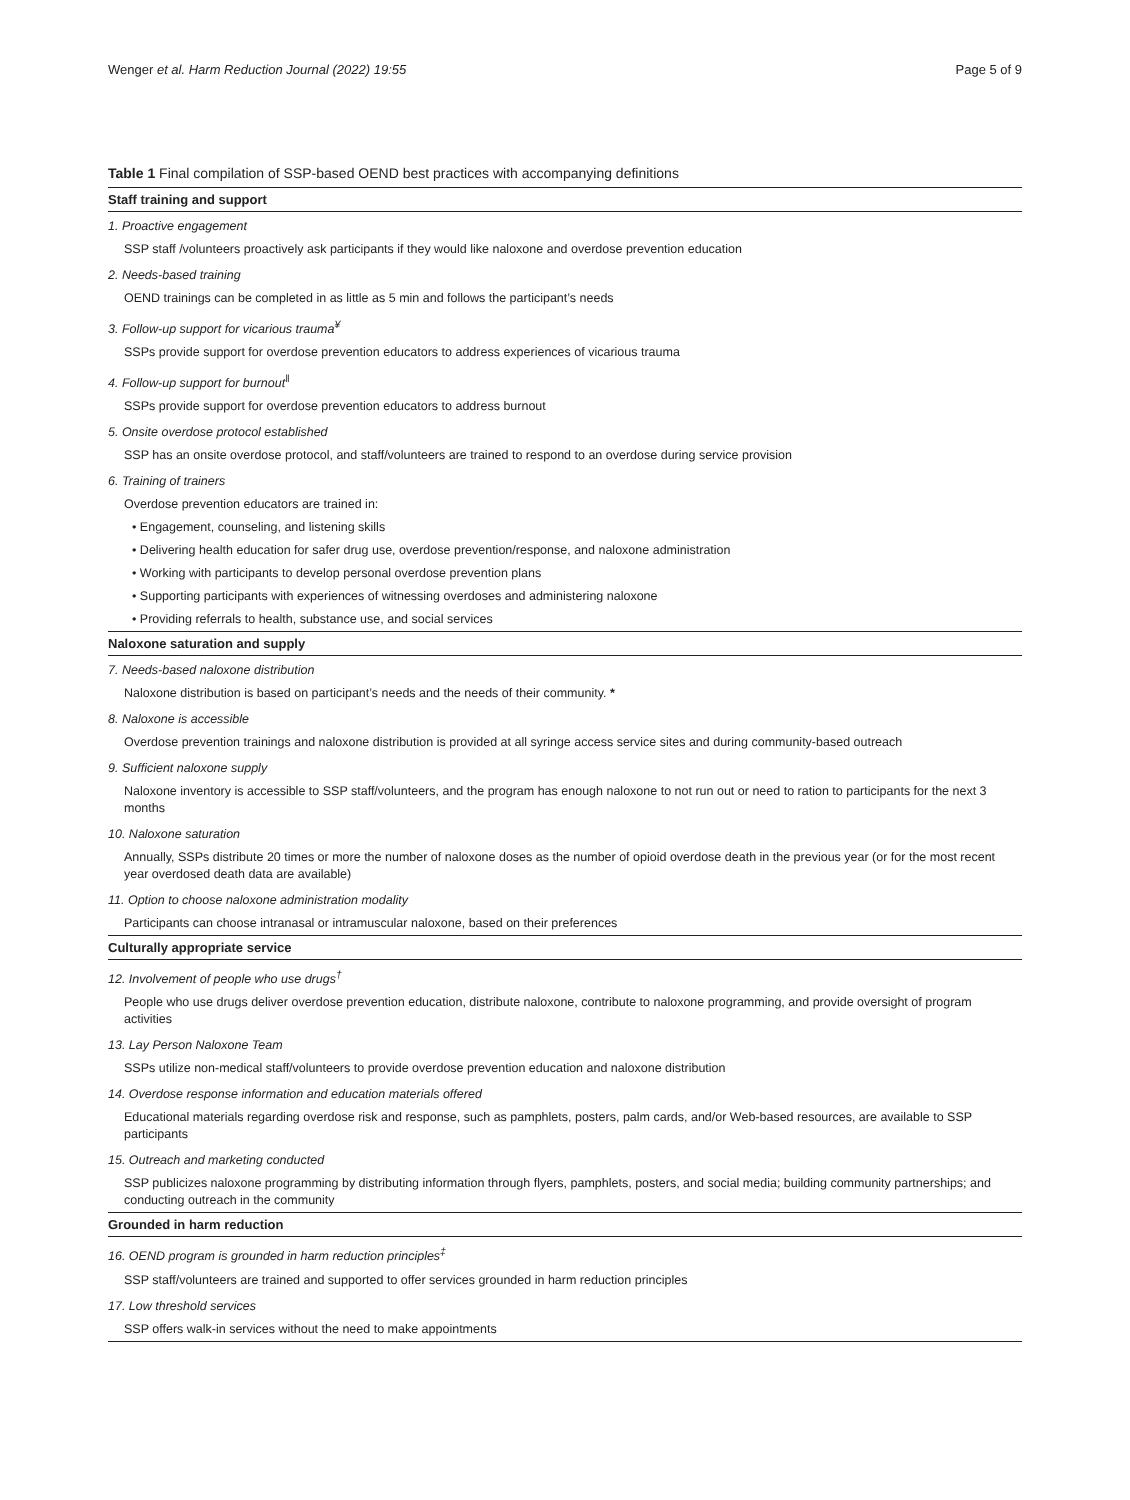Wenger et al. Harm Reduction Journal (2022) 19:55 Page 5 of 9
Table 1 Final compilation of SSP-based OEND best practices with accompanying definitions
| Staff training and support |
| --- |
| 1. Proactive engagement |
| SSP staff /volunteers proactively ask participants if they would like naloxone and overdose prevention education |
| 2. Needs-based training |
| OEND trainings can be completed in as little as 5 min and follows the participant’s needs |
| 3. Follow-up support for vicarious trauma<sup>¥</sup> |
| SSPs provide support for overdose prevention educators to address experiences of vicarious trauma |
| 4. Follow-up support for burnout<sup>‖</sup> |
| SSPs provide support for overdose prevention educators to address burnout |
| 5. Onsite overdose protocol established |
| SSP has an onsite overdose protocol, and staff/volunteers are trained to respond to an overdose during service provision |
| 6. Training of trainers |
| Overdose prevention educators are trained in: |
| • Engagement, counseling, and listening skills |
| • Delivering health education for safer drug use, overdose prevention/response, and naloxone administration |
| • Working with participants to develop personal overdose prevention plans |
| • Supporting participants with experiences of witnessing overdoses and administering naloxone |
| • Providing referrals to health, substance use, and social services |
| Naloxone saturation and supply |
| 7. Needs-based naloxone distribution |
| Naloxone distribution is based on participant’s needs and the needs of their community. * |
| 8. Naloxone is accessible |
| Overdose prevention trainings and naloxone distribution is provided at all syringe access service sites and during community-based outreach |
| 9. Sufficient naloxone supply |
| Naloxone inventory is accessible to SSP staff/volunteers, and the program has enough naloxone to not run out or need to ration to participants for the next 3 months |
| 10. Naloxone saturation |
| Annually, SSPs distribute 20 times or more the number of naloxone doses as the number of opioid overdose death in the previous year (or for the most recent year overdosed death data are available) |
| 11. Option to choose naloxone administration modality |
| Participants can choose intranasal or intramuscular naloxone, based on their preferences |
| Culturally appropriate service |
| 12. Involvement of people who use drugs<sup>†</sup> |
| People who use drugs deliver overdose prevention education, distribute naloxone, contribute to naloxone programming, and provide oversight of program activities |
| 13. Lay Person Naloxone Team |
| SSPs utilize non-medical staff/volunteers to provide overdose prevention education and naloxone distribution |
| 14. Overdose response information and education materials offered |
| Educational materials regarding overdose risk and response, such as pamphlets, posters, palm cards, and/or Web-based resources, are available to SSP participants |
| 15. Outreach and marketing conducted |
| SSP publicizes naloxone programming by distributing information through flyers, pamphlets, posters, and social media; building community partnerships; and conducting outreach in the community |
| Grounded in harm reduction |
| 16. OEND program is grounded in harm reduction principles<sup>‡</sup> |
| SSP staff/volunteers are trained and supported to offer services grounded in harm reduction principles |
| 17. Low threshold services |
| SSP offers walk-in services without the need to make appointments |